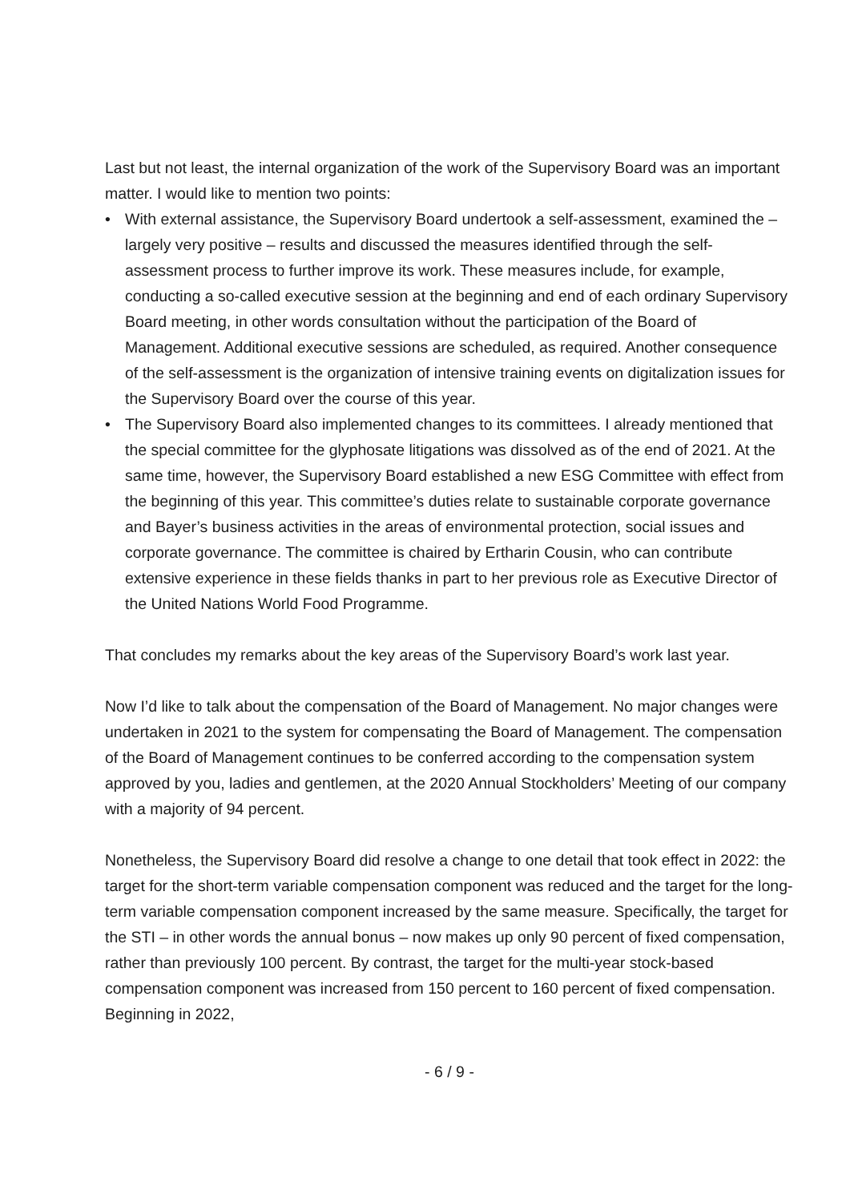Last but not least, the internal organization of the work of the Supervisory Board was an important matter. I would like to mention two points:
• With external assistance, the Supervisory Board undertook a self-assessment, examined the – largely very positive – results and discussed the measures identified through the self-assessment process to further improve its work. These measures include, for example, conducting a so-called executive session at the beginning and end of each ordinary Supervisory Board meeting, in other words consultation without the participation of the Board of Management. Additional executive sessions are scheduled, as required. Another consequence of the self-assessment is the organization of intensive training events on digitalization issues for the Supervisory Board over the course of this year.
• The Supervisory Board also implemented changes to its committees. I already mentioned that the special committee for the glyphosate litigations was dissolved as of the end of 2021. At the same time, however, the Supervisory Board established a new ESG Committee with effect from the beginning of this year. This committee’s duties relate to sustainable corporate governance and Bayer’s business activities in the areas of environmental protection, social issues and corporate governance. The committee is chaired by Ertharin Cousin, who can contribute extensive experience in these fields thanks in part to her previous role as Executive Director of the United Nations World Food Programme.
That concludes my remarks about the key areas of the Supervisory Board’s work last year.
Now I’d like to talk about the compensation of the Board of Management. No major changes were undertaken in 2021 to the system for compensating the Board of Management. The compensation of the Board of Management continues to be conferred according to the compensation system approved by you, ladies and gentlemen, at the 2020 Annual Stockholders’ Meeting of our company with a majority of 94 percent.
Nonetheless, the Supervisory Board did resolve a change to one detail that took effect in 2022: the target for the short-term variable compensation component was reduced and the target for the long-term variable compensation component increased by the same measure. Specifically, the target for the STI – in other words the annual bonus – now makes up only 90 percent of fixed compensation, rather than previously 100 percent. By contrast, the target for the multi-year stock-based compensation component was increased from 150 percent to 160 percent of fixed compensation. Beginning in 2022,
- 6 / 9 -